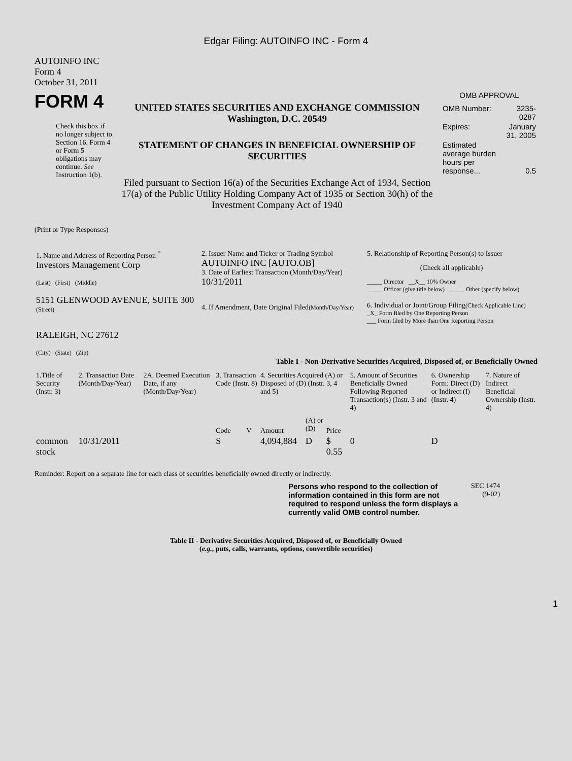Edgar Filing: AUTOINFO INC - Form 4
AUTOINFO INC
Form 4
October 31, 2011
FORM 4
Check this box if no longer subject to Section 16. Form 4 or Form 5 obligations may continue. See Instruction 1(b).
UNITED STATES SECURITIES AND EXCHANGE COMMISSION
Washington, D.C. 20549
STATEMENT OF CHANGES IN BENEFICIAL OWNERSHIP OF SECURITIES
Filed pursuant to Section 16(a) of the Securities Exchange Act of 1934, Section 17(a) of the Public Utility Holding Company Act of 1935 or Section 30(h) of the Investment Company Act of 1940
OMB APPROVAL
| OMB Number: | 3235-0287 |
| Expires: | January 31, 2005 |
| Estimated average burden hours per response... | 0.5 |
(Print or Type Responses)
| 1. Name and Address of Reporting Person <sup>*</sup> Investors Management Corp (Last) (First) (Middle) 5151 GLENWOOD AVENUE, SUITE 300 (Street) RALEIGH, NC 27612 (City) (State) (Zip) | 2. Issuer Name and Ticker or Trading Symbol AUTOINFO INC [AUTO.OB] 3. Date of Earliest Transaction (Month/Day/Year) 10/31/2011 4. If Amendment, Date Original Filed (Month/Day/Year) | 5. Relationship of Reporting Person(s) to Issuer (Check all applicable) _____ Director __X__ 10% Owner _____ Officer (give title below) _____ Other (specify below) 6. Individual or Joint/Group Filing (Check Applicable Line) _X_ Form filed by One Reporting Person ___ Form filed by More than One Reporting Person |
Table I - Non-Derivative Securities Acquired, Disposed of, or Beneficially Owned
| 1.Title of Security (Instr. 3) | 2. Transaction Date (Month/Day/Year) | 2A. Deemed Execution Date, if any (Month/Day/Year) | 3. Transaction Code (Instr. 8) | | 4. Securities Acquired (A) or Disposed of (D) (Instr. 3, 4 and 5) | | | 5. Amount of Securities Beneficially Owned Following Reported Transaction(s) (Instr. 3 and 4) | 6. Ownership Form: Direct (D) or Indirect (I) (Instr. 4) | 7. Nature of Indirect Beneficial Ownership (Instr. 4) |
| --- | --- | --- | --- | --- | --- | --- | --- | --- | --- | --- |
| | | | Code | V | Amount | (A) or (D) | Price | | | |
| common stock | 10/31/2011 | | S | | 4,094,884 | D | $ 0.55 | 0 | D | |
Reminder: Report on a separate line for each class of securities beneficially owned directly or indirectly.
Persons who respond to the collection of information contained in this form are not required to respond unless the form displays a currently valid OMB control number.
SEC 1474
(9-02)
Table II - Derivative Securities Acquired, Disposed of, or Beneficially Owned
(e.g., puts, calls, warrants, options, convertible securities)
1